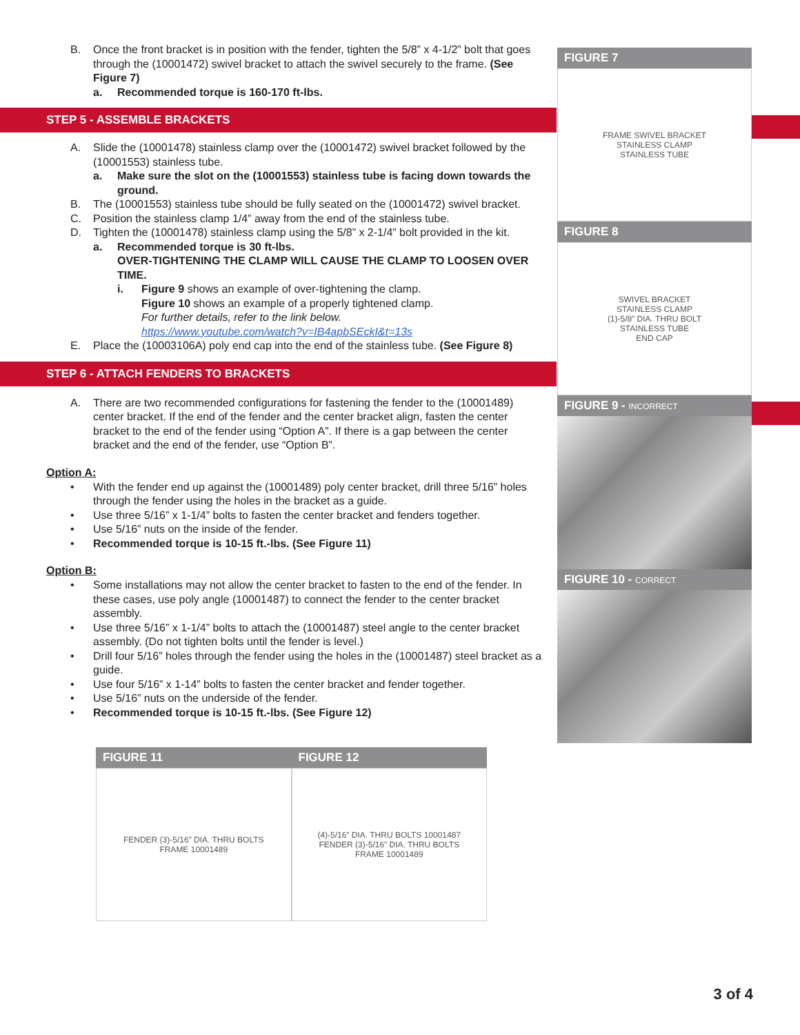B. Once the front bracket is in position with the fender, tighten the 5/8” x 4-1/2” bolt that goes through the (10001472) swivel bracket to attach the swivel securely to the frame. (See Figure 7)
a. Recommended torque is 160-170 ft-lbs.
STEP 5 - ASSEMBLE BRACKETS
A. Slide the (10001478) stainless clamp over the (10001472) swivel bracket followed by the (10001553) stainless tube.
a. Make sure the slot on the (10001553) stainless tube is facing down towards the ground.
B. The (10001553) stainless tube should be fully seated on the (10001472) swivel bracket.
C. Position the stainless clamp 1/4” away from the end of the stainless tube.
D. Tighten the (10001478) stainless clamp using the 5/8” x 2-1/4” bolt provided in the kit.
a. Recommended torque is 30 ft-lbs.
OVER-TIGHTENING THE CLAMP WILL CAUSE THE CLAMP TO LOOSEN OVER TIME.
i. Figure 9 shows an example of over-tightening the clamp.
Figure 10 shows an example of a properly tightened clamp.
For further details, refer to the link below.
https://www.youtube.com/watch?v=IB4apbSEckI&t=13s
E. Place the (10003106A) poly end cap into the end of the stainless tube. (See Figure 8)
STEP 6 - ATTACH FENDERS TO BRACKETS
A. There are two recommended configurations for fastening the fender to the (10001489) center bracket. If the end of the fender and the center bracket align, fasten the center bracket to the end of the fender using “Option A”. If there is a gap between the center bracket and the end of the fender, use “Option B”.
Option A:
• With the fender end up against the (10001489) poly center bracket, drill three 5/16” holes through the fender using the holes in the bracket as a guide.
• Use three 5/16” x 1-1/4” bolts to fasten the center bracket and fenders together.
• Use 5/16” nuts on the inside of the fender.
• Recommended torque is 10-15 ft.-lbs. (See Figure 11)
Option B:
• Some installations may not allow the center bracket to fasten to the end of the fender. In these cases, use poly angle (10001487) to connect the fender to the center bracket assembly.
• Use three 5/16” x 1-1/4” bolts to attach the (10001487) steel angle to the center bracket assembly. (Do not tighten bolts until the fender is level.)
• Drill four 5/16” holes through the fender using the holes in the (10001487) steel bracket as a guide.
• Use four 5/16” x 1-14” bolts to fasten the center bracket and fender together.
• Use 5/16” nuts on the underside of the fender.
• Recommended torque is 10-15 ft.-lbs. (See Figure 12)
FIGURE 11
FENDER (3)-5/16” DIA. THRU BOLTS
FRAME 10001489
FIGURE 12
(4)-5/16” DIA. THRU BOLTS 10001487
FENDER (3)-5/16” DIA. THRU BOLTS
FRAME 10001489
FIGURE 7
FRAME SWIVEL BRACKET
STAINLESS CLAMP
STAINLESS TUBE
FIGURE 8
SWIVEL BRACKET
STAINLESS CLAMP
(1)-5/8” DIA. THRU BOLT
STAINLESS TUBE
END CAP
FIGURE 9 - INCORRECT
FIGURE 10 - CORRECT
3 of 4